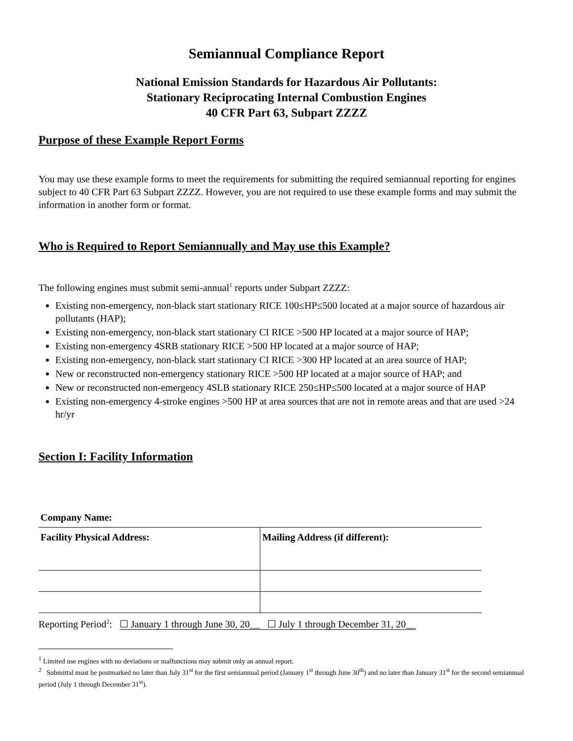Semiannual Compliance Report
National Emission Standards for Hazardous Air Pollutants:
Stationary Reciprocating Internal Combustion Engines
40 CFR Part 63, Subpart ZZZZ
Purpose of these Example Report Forms
You may use these example forms to meet the requirements for submitting the required semiannual reporting for engines subject to 40 CFR Part 63 Subpart ZZZZ. However, you are not required to use these example forms and may submit the information in another form or format.
Who is Required to Report Semiannually and May use this Example?
The following engines must submit semi-annual<sup>1</sup> reports under Subpart ZZZZ:
Existing non-emergency, non-black start stationary RICE 100≤HP≤500 located at a major source of hazardous air pollutants (HAP);
Existing non-emergency, non-black start stationary CI RICE >500 HP located at a major source of HAP;
Existing non-emergency 4SRB stationary RICE >500 HP located at a major source of HAP;
Existing non-emergency, non-black start stationary CI RICE >300 HP located at an area source of HAP;
New or reconstructed non-emergency stationary RICE >500 HP located at a major source of HAP; and
New or reconstructed non-emergency 4SLB stationary RICE 250≤HP≤500 located at a major source of HAP
Existing non-emergency 4-stroke engines >500 HP at area sources that are not in remote areas and that are used >24 hr/yr
Section I: Facility Information
| Company Name: | |
| Facility Physical Address: | Mailing Address (if different): |
Reporting Period<sup>2</sup>: ☐ January 1 through June 30, 20__ ☐ July 1 through December 31, 20__
<sup>1</sup> Limited use engines with no deviations or malfunctions may submit only an annual report.
<sup>2</sup> Submittal must be postmarked no later than July 31<sup>st</sup> for the first semiannual period (January 1<sup>st</sup> through June 30<sup>th</sup>) and no later than January 31<sup>st</sup> for the second semiannual period (July 1 through December 31<sup>st</sup>).